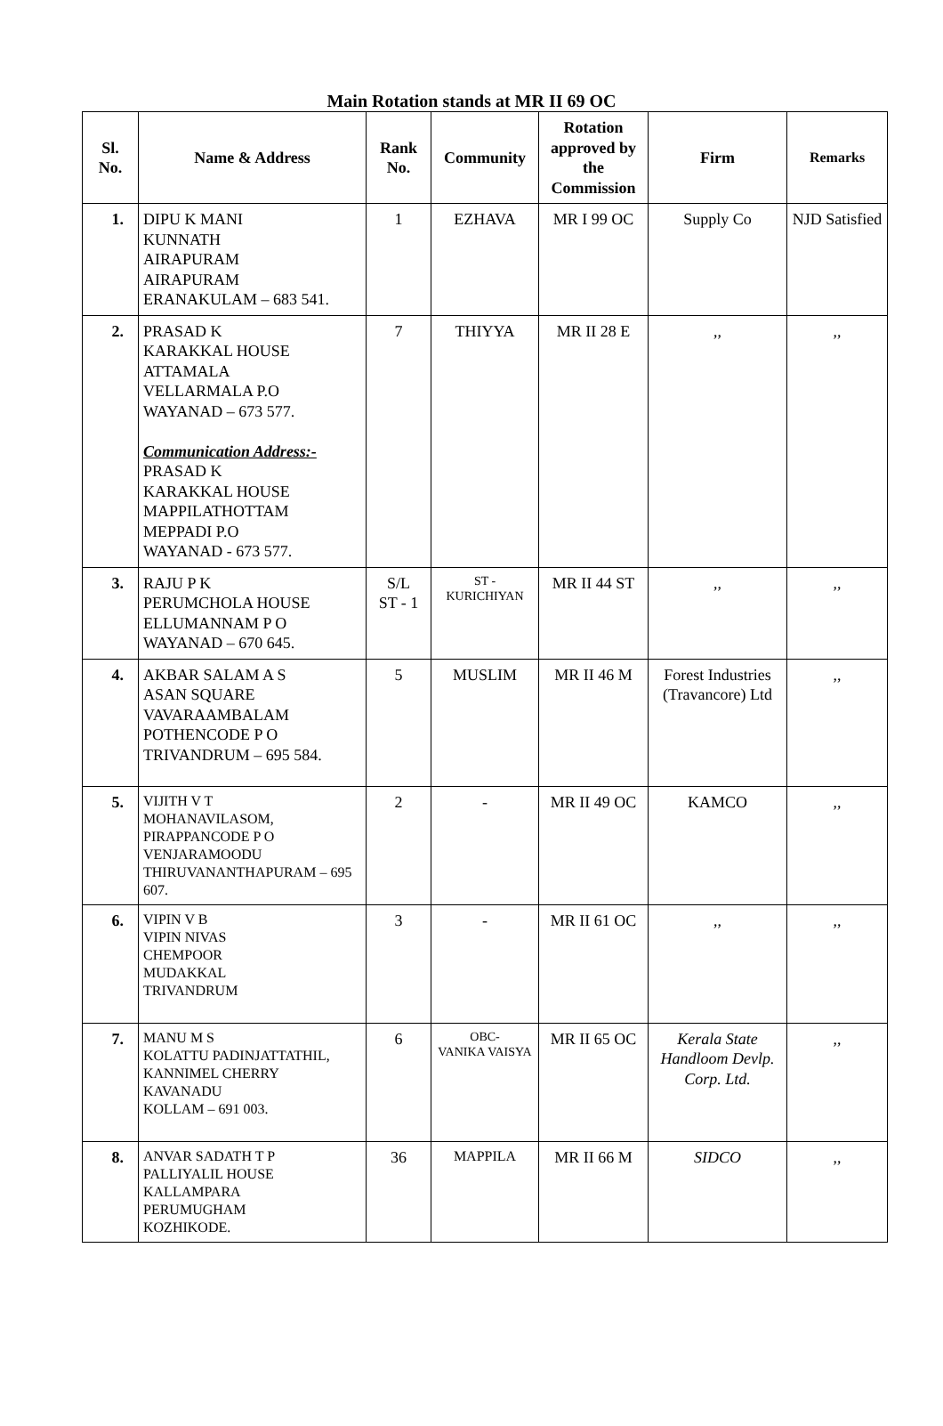Main Rotation stands at MR II 69 OC
| Sl. No. | Name & Address | Rank No. | Community | Rotation approved by the Commission | Firm | Remarks |
| --- | --- | --- | --- | --- | --- | --- |
| 1. | DIPU K MANI KUNNATH AIRAPURAM AIRAPURAM ERANAKULAM – 683 541. | 1 | EZHAVA | MR I 99 OC | Supply Co | NJD Satisfied |
| 2. | PRASAD K KARAKKAL HOUSE ATTAMALA VELLARMALA P.O WAYANAD – 673 577. Communication Address:- PRASAD K KARAKKAL HOUSE MAPPILATHOTTAM MEPPADI P.O WAYANAD - 673 577. | 7 | THIYYA | MR II 28 E | ,, | ,, |
| 3. | RAJU P K PERUMCHOLA HOUSE ELLUMANNAM P O WAYANAD – 670 645. | S/L ST - 1 | ST - KURICHIYAN | MR II 44 ST | ,, | ,, |
| 4. | AKBAR SALAM A S ASAN SQUARE VAVARAAMBALAM POTHENCODE P O TRIVANDRUM – 695 584. | 5 | MUSLIM | MR II 46 M | Forest Industries (Travancore) Ltd | ,, |
| 5. | VIJITH V T MOHANAVILASOM, PIRAPPANCODE P O VENJARAMOODU THIRUVANANTHAPURAM – 695 607. | 2 | - | MR II 49 OC | KAMCO | ,, |
| 6. | VIPIN V B VIPIN NIVAS CHEMPOOR MUDAKKAL TRIVANDRUM | 3 | - | MR II 61 OC | ,, | ,, |
| 7. | MANU M S KOLATTU PADINJATTATHIL, KANNIMEL CHERRY KAVANADU KOLLAM – 691 003. | 6 | OBC- VANIKA VAISYA | MR II 65 OC | Kerala State Handloom Devlp. Corp. Ltd. | ,, |
| 8. | ANVAR SADATH T P PALLIYALIL HOUSE KALLAMPARA PERUMUGHAM KOZHIKODE. | 36 | MAPPILA | MR II 66 M | SIDCO | ,, |